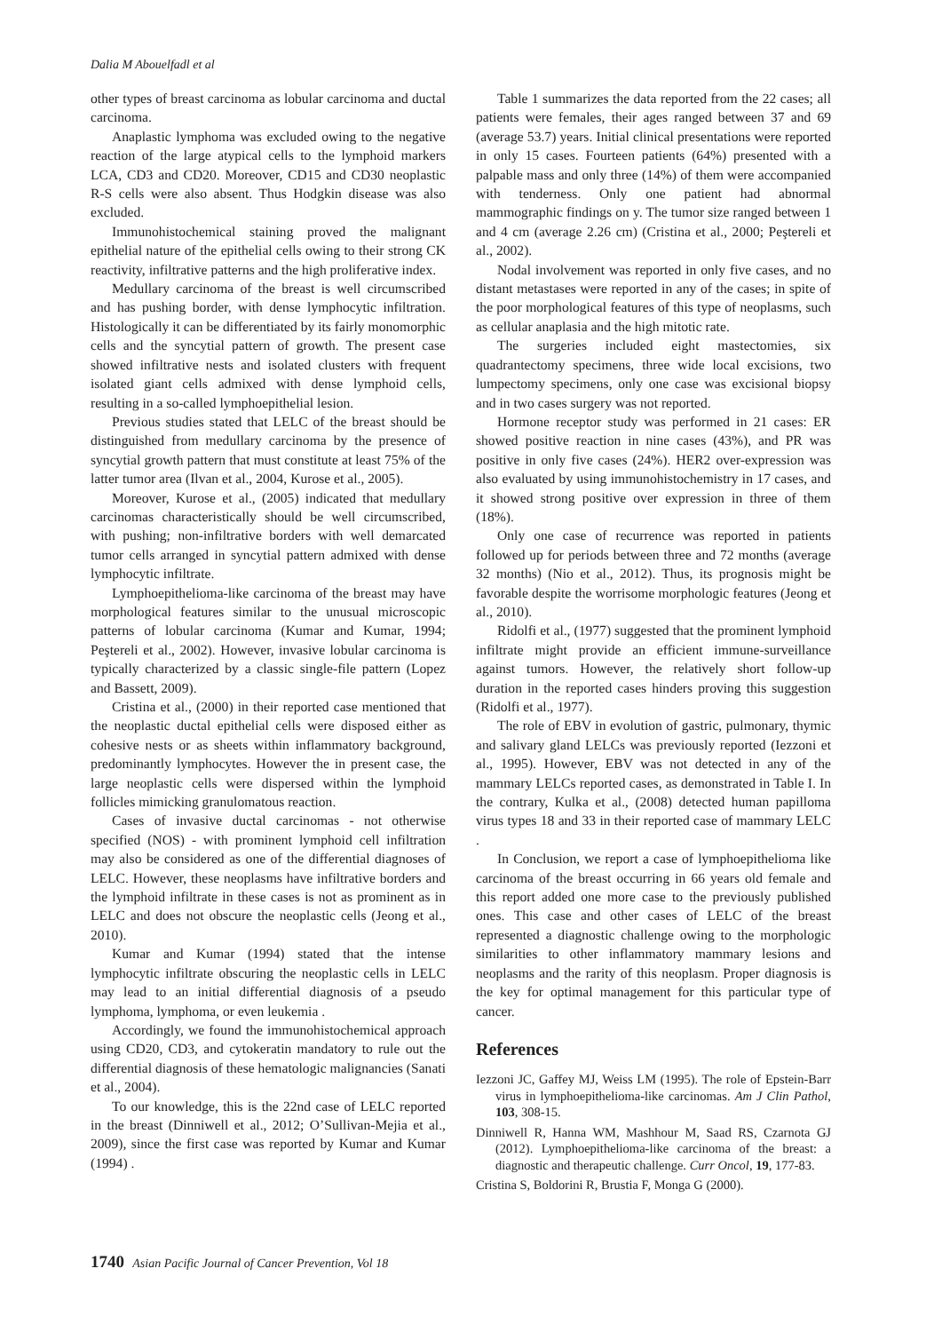Dalia M Abouelfadl et al
other types of breast carcinoma as lobular carcinoma and ductal carcinoma.
Anaplastic lymphoma was excluded owing to the negative reaction of the large atypical cells to the lymphoid markers LCA, CD3 and CD20. Moreover, CD15 and CD30 neoplastic R-S cells were also absent. Thus Hodgkin disease was also excluded.
Immunohistochemical staining proved the malignant epithelial nature of the epithelial cells owing to their strong CK reactivity, infiltrative patterns and the high proliferative index.
Medullary carcinoma of the breast is well circumscribed and has pushing border, with dense lymphocytic infiltration. Histologically it can be differentiated by its fairly monomorphic cells and the syncytial pattern of growth. The present case showed infiltrative nests and isolated clusters with frequent isolated giant cells admixed with dense lymphoid cells, resulting in a so-called lymphoepithelial lesion.
Previous studies stated that LELC of the breast should be distinguished from medullary carcinoma by the presence of syncytial growth pattern that must constitute at least 75% of the latter tumor area (Ilvan et al., 2004, Kurose et al., 2005).
Moreover, Kurose et al., (2005) indicated that medullary carcinomas characteristically should be well circumscribed, with pushing; non-infiltrative borders with well demarcated tumor cells arranged in syncytial pattern admixed with dense lymphocytic infiltrate.
Lymphoepithelioma-like carcinoma of the breast may have morphological features similar to the unusual microscopic patterns of lobular carcinoma (Kumar and Kumar, 1994; Peştereli et al., 2002). However, invasive lobular carcinoma is typically characterized by a classic single-file pattern (Lopez and Bassett, 2009).
Cristina et al., (2000) in their reported case mentioned that the neoplastic ductal epithelial cells were disposed either as cohesive nests or as sheets within inflammatory background, predominantly lymphocytes. However the in present case, the large neoplastic cells were dispersed within the lymphoid follicles mimicking granulomatous reaction.
Cases of invasive ductal carcinomas - not otherwise specified (NOS) - with prominent lymphoid cell infiltration may also be considered as one of the differential diagnoses of LELC. However, these neoplasms have infiltrative borders and the lymphoid infiltrate in these cases is not as prominent as in LELC and does not obscure the neoplastic cells (Jeong et al., 2010).
Kumar and Kumar (1994) stated that the intense lymphocytic infiltrate obscuring the neoplastic cells in LELC may lead to an initial differential diagnosis of a pseudo lymphoma, lymphoma, or even leukemia .
Accordingly, we found the immunohistochemical approach using CD20, CD3, and cytokeratin mandatory to rule out the differential diagnosis of these hematologic malignancies (Sanati et al., 2004).
To our knowledge, this is the 22nd case of LELC reported in the breast (Dinniwell et al., 2012; O’Sullivan-Mejia et al., 2009), since the first case was reported by Kumar and Kumar (1994) .
Table 1 summarizes the data reported from the 22 cases; all patients were females, their ages ranged between 37 and 69 (average 53.7) years. Initial clinical presentations were reported in only 15 cases. Fourteen patients (64%) presented with a palpable mass and only three (14%) of them were accompanied with tenderness. Only one patient had abnormal mammographic findings on y. The tumor size ranged between 1 and 4 cm (average 2.26 cm) (Cristina et al., 2000; Peştereli et al., 2002).
Nodal involvement was reported in only five cases, and no distant metastases were reported in any of the cases; in spite of the poor morphological features of this type of neoplasms, such as cellular anaplasia and the high mitotic rate.
The surgeries included eight mastectomies, six quadrantectomy specimens, three wide local excisions, two lumpectomy specimens, only one case was excisional biopsy and in two cases surgery was not reported.
Hormone receptor study was performed in 21 cases: ER showed positive reaction in nine cases (43%), and PR was positive in only five cases (24%). HER2 over-expression was also evaluated by using immunohistochemistry in 17 cases, and it showed strong positive over expression in three of them (18%).
Only one case of recurrence was reported in patients followed up for periods between three and 72 months (average 32 months) (Nio et al., 2012). Thus, its prognosis might be favorable despite the worrisome morphologic features (Jeong et al., 2010).
Ridolfi et al., (1977) suggested that the prominent lymphoid infiltrate might provide an efficient immune-surveillance against tumors. However, the relatively short follow-up duration in the reported cases hinders proving this suggestion (Ridolfi et al., 1977).
The role of EBV in evolution of gastric, pulmonary, thymic and salivary gland LELCs was previously reported (Iezzoni et al., 1995). However, EBV was not detected in any of the mammary LELCs reported cases, as demonstrated in Table I. In the contrary, Kulka et al., (2008) detected human papilloma virus types 18 and 33 in their reported case of mammary LELC .
In Conclusion, we report a case of lymphoepithelioma like carcinoma of the breast occurring in 66 years old female and this report added one more case to the previously published ones. This case and other cases of LELC of the breast represented a diagnostic challenge owing to the morphologic similarities to other inflammatory mammary lesions and neoplasms and the rarity of this neoplasm. Proper diagnosis is the key for optimal management for this particular type of cancer.
References
Iezzoni JC, Gaffey MJ, Weiss LM (1995). The role of Epstein-Barr virus in lymphoepithelioma-like carcinomas. Am J Clin Pathol, 103, 308-15.
Dinniwell R, Hanna WM, Mashhour M, Saad RS, Czarnota GJ (2012). Lymphoepithelioma-like carcinoma of the breast: a diagnostic and therapeutic challenge. Curr Oncol, 19, 177-83.
Cristina S, Boldorini R, Brustia F, Monga G (2000).
1740 Asian Pacific Journal of Cancer Prevention, Vol 18